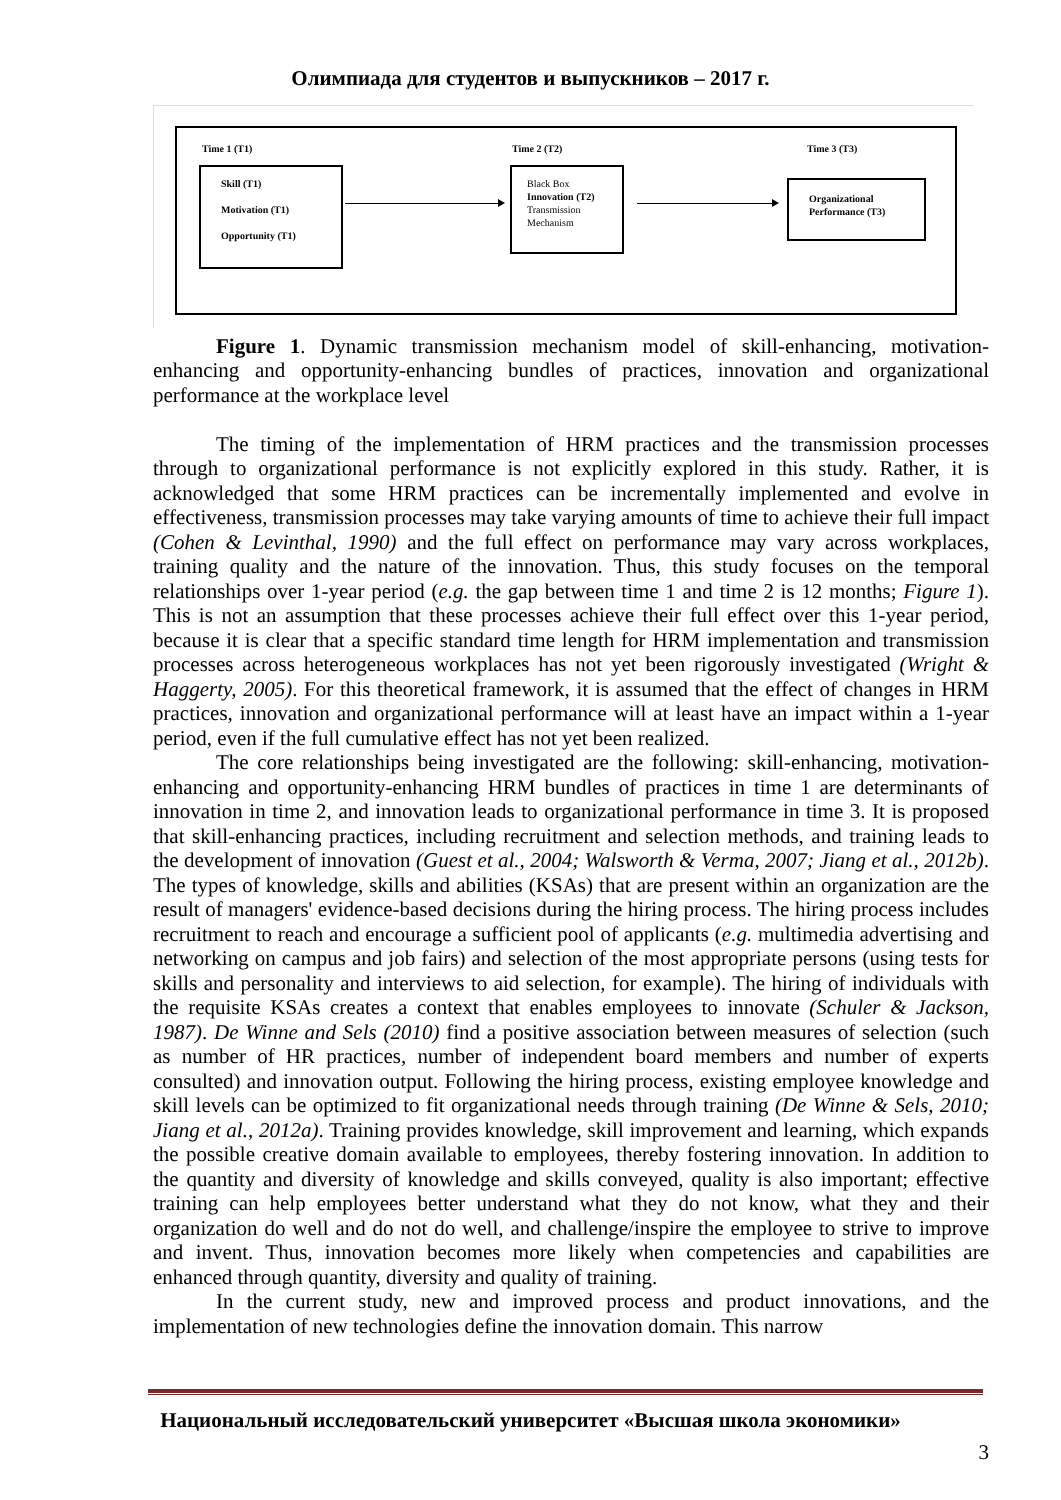Олимпиада для студентов и выпускников – 2017 г.
Time 1 (T1) Time 2 (T2) Time 3 (T3)
Skill (T1)
Motivation (T1)
Opportunity (T1)
Black Box
Innovation (T2)
Transmission
Mechanism
Organizational
Performance (T3)
Figure 1. Dynamic transmission mechanism model of skill-enhancing, motivation-enhancing and opportunity-enhancing bundles of practices, innovation and organizational performance at the workplace level
The timing of the implementation of HRM practices and the transmission processes through to organizational performance is not explicitly explored in this study. Rather, it is acknowledged that some HRM practices can be incrementally implemented and evolve in effectiveness, transmission processes may take varying amounts of time to achieve their full impact (Cohen & Levinthal, 1990) and the full effect on performance may vary across workplaces, training quality and the nature of the innovation. Thus, this study focuses on the temporal relationships over 1-year period (e.g. the gap between time 1 and time 2 is 12 months; Figure 1). This is not an assumption that these processes achieve their full effect over this 1-year period, because it is clear that a specific standard time length for HRM implementation and transmission processes across heterogeneous workplaces has not yet been rigorously investigated (Wright & Haggerty, 2005). For this theoretical framework, it is assumed that the effect of changes in HRM practices, innovation and organizational performance will at least have an impact within a 1-year period, even if the full cumulative effect has not yet been realized.
The core relationships being investigated are the following: skill-enhancing, motivation-enhancing and opportunity-enhancing HRM bundles of practices in time 1 are determinants of innovation in time 2, and innovation leads to organizational performance in time 3. It is proposed that skill-enhancing practices, including recruitment and selection methods, and training leads to the development of innovation (Guest et al., 2004; Walsworth & Verma, 2007; Jiang et al., 2012b). The types of knowledge, skills and abilities (KSAs) that are present within an organization are the result of managers' evidence-based decisions during the hiring process. The hiring process includes recruitment to reach and encourage a sufficient pool of applicants (e.g. multimedia advertising and networking on campus and job fairs) and selection of the most appropriate persons (using tests for skills and personality and interviews to aid selection, for example). The hiring of individuals with the requisite KSAs creates a context that enables employees to innovate (Schuler & Jackson, 1987). De Winne and Sels (2010) find a positive association between measures of selection (such as number of HR practices, number of independent board members and number of experts consulted) and innovation output. Following the hiring process, existing employee knowledge and skill levels can be optimized to fit organizational needs through training (De Winne & Sels, 2010; Jiang et al., 2012a). Training provides knowledge, skill improvement and learning, which expands the possible creative domain available to employees, thereby fostering innovation. In addition to the quantity and diversity of knowledge and skills conveyed, quality is also important; effective training can help employees better understand what they do not know, what they and their organization do well and do not do well, and challenge/inspire the employee to strive to improve and invent. Thus, innovation becomes more likely when competencies and capabilities are enhanced through quantity, diversity and quality of training.
In the current study, new and improved process and product innovations, and the implementation of new technologies define the innovation domain. This narrow
Национальный исследовательский университет «Высшая школа экономики»
3